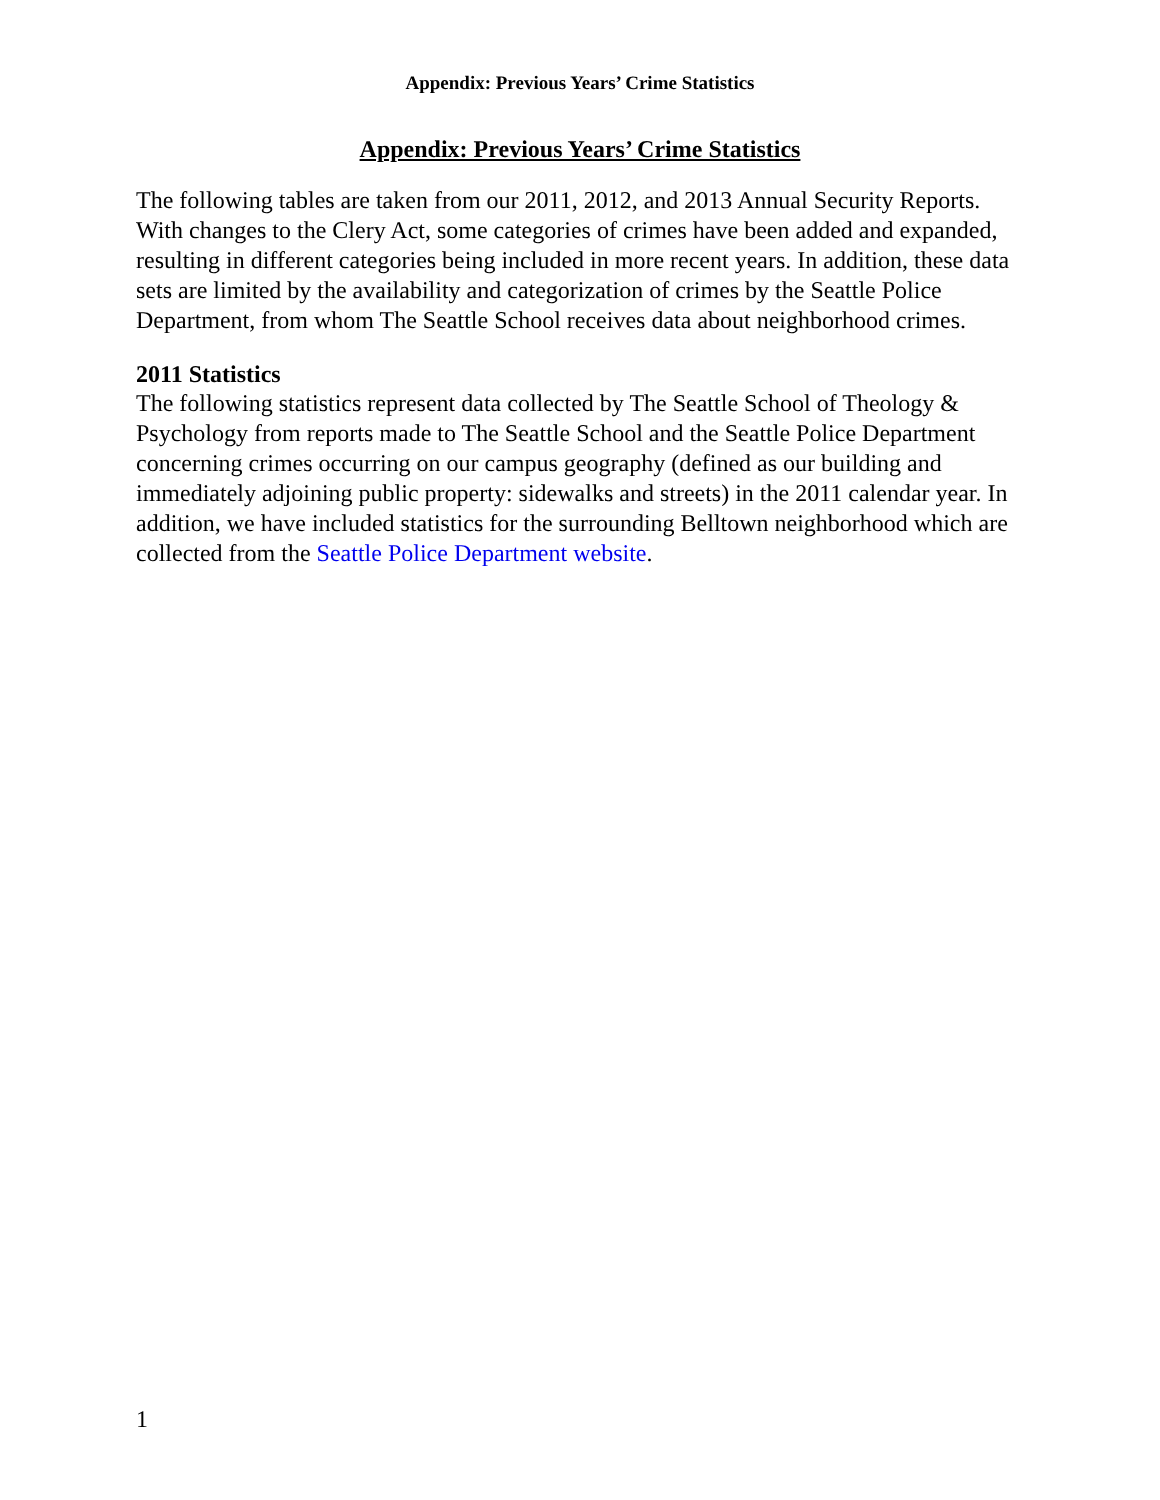Appendix: Previous Years’ Crime Statistics
Appendix: Previous Years’ Crime Statistics
The following tables are taken from our 2011, 2012, and 2013 Annual Security Reports. With changes to the Clery Act, some categories of crimes have been added and expanded, resulting in different categories being included in more recent years. In addition, these data sets are limited by the availability and categorization of crimes by the Seattle Police Department, from whom The Seattle School receives data about neighborhood crimes.
2011 Statistics
The following statistics represent data collected by The Seattle School of Theology & Psychology from reports made to The Seattle School and the Seattle Police Department concerning crimes occurring on our campus geography (defined as our building and immediately adjoining public property: sidewalks and streets) in the 2011 calendar year. In addition, we have included statistics for the surrounding Belltown neighborhood which are collected from the Seattle Police Department website.
1